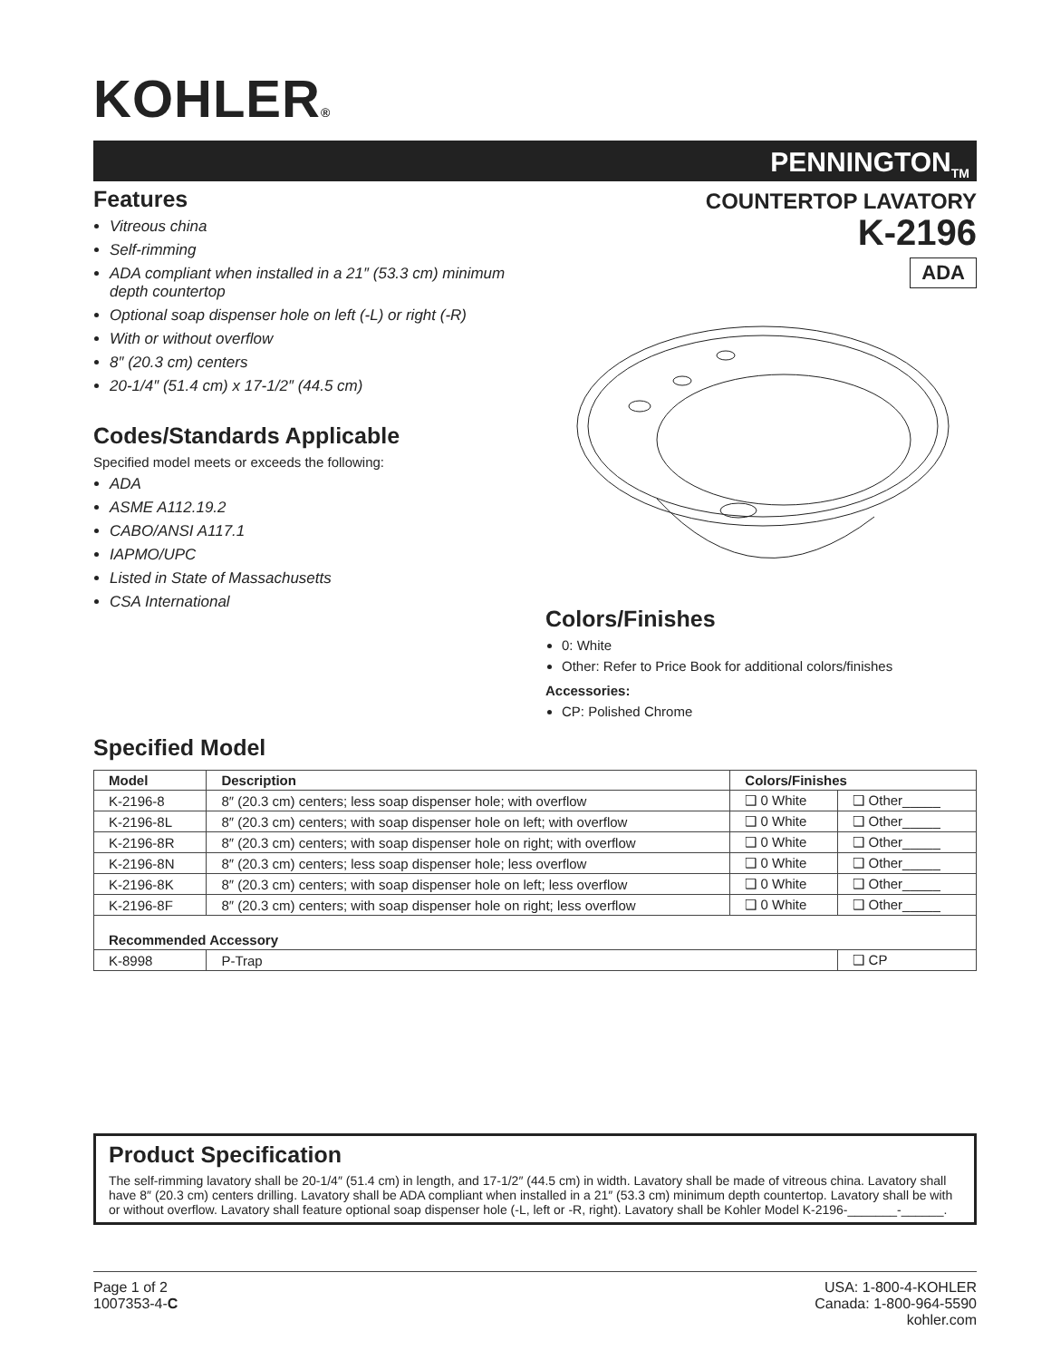KOHLER®
PENNINGTON<sub>TM</sub>
Features
Vitreous china
Self-rimming
ADA compliant when installed in a 21″ (53.3 cm) minimum depth countertop
Optional soap dispenser hole on left (-L) or right (-R)
With or without overflow
8″ (20.3 cm) centers
20-1/4″ (51.4 cm) x 17-1/2″ (44.5 cm)
Codes/Standards Applicable
Specified model meets or exceeds the following:
ADA
ASME A112.19.2
CABO/ANSI A117.1
IAPMO/UPC
Listed in State of Massachusetts
CSA International
COUNTERTOP LAVATORY
K-2196
ADA
Colors/Finishes
0: White
Other: Refer to Price Book for additional colors/finishes
Accessories:
CP: Polished Chrome
Specified Model
| Model | Description | Colors/Finishes | |
| --- | --- | --- | --- |
| K-2196-8 | 8″ (20.3 cm) centers; less soap dispenser hole; with overflow | ❑ 0 White | ❑ Other_____ |
| K-2196-8L | 8″ (20.3 cm) centers; with soap dispenser hole on left; with overflow | ❑ 0 White | ❑ Other_____ |
| K-2196-8R | 8″ (20.3 cm) centers; with soap dispenser hole on right; with overflow | ❑ 0 White | ❑ Other_____ |
| K-2196-8N | 8″ (20.3 cm) centers; less soap dispenser hole; less overflow | ❑ 0 White | ❑ Other_____ |
| K-2196-8K | 8″ (20.3 cm) centers; with soap dispenser hole on left; less overflow | ❑ 0 White | ❑ Other_____ |
| K-2196-8F | 8″ (20.3 cm) centers; with soap dispenser hole on right; less overflow | ❑ 0 White | ❑ Other_____ |
| Recommended Accessory | | | |
| K-8998 | P-Trap | | ❑ CP |
Product Specification
The self-rimming lavatory shall be 20-1/4″ (51.4 cm) in length, and 17-1/2″ (44.5 cm) in width. Lavatory shall be made of vitreous china. Lavatory shall have 8″ (20.3 cm) centers drilling. Lavatory shall be ADA compliant when installed in a 21″ (53.3 cm) minimum depth countertop. Lavatory shall be with or without overflow. Lavatory shall feature optional soap dispenser hole (-L, left or -R, right). Lavatory shall be Kohler Model K-2196-_______-______.
Page 1 of 2
1007353-4-C
USA: 1-800-4-KOHLER
Canada: 1-800-964-5590
kohler.com